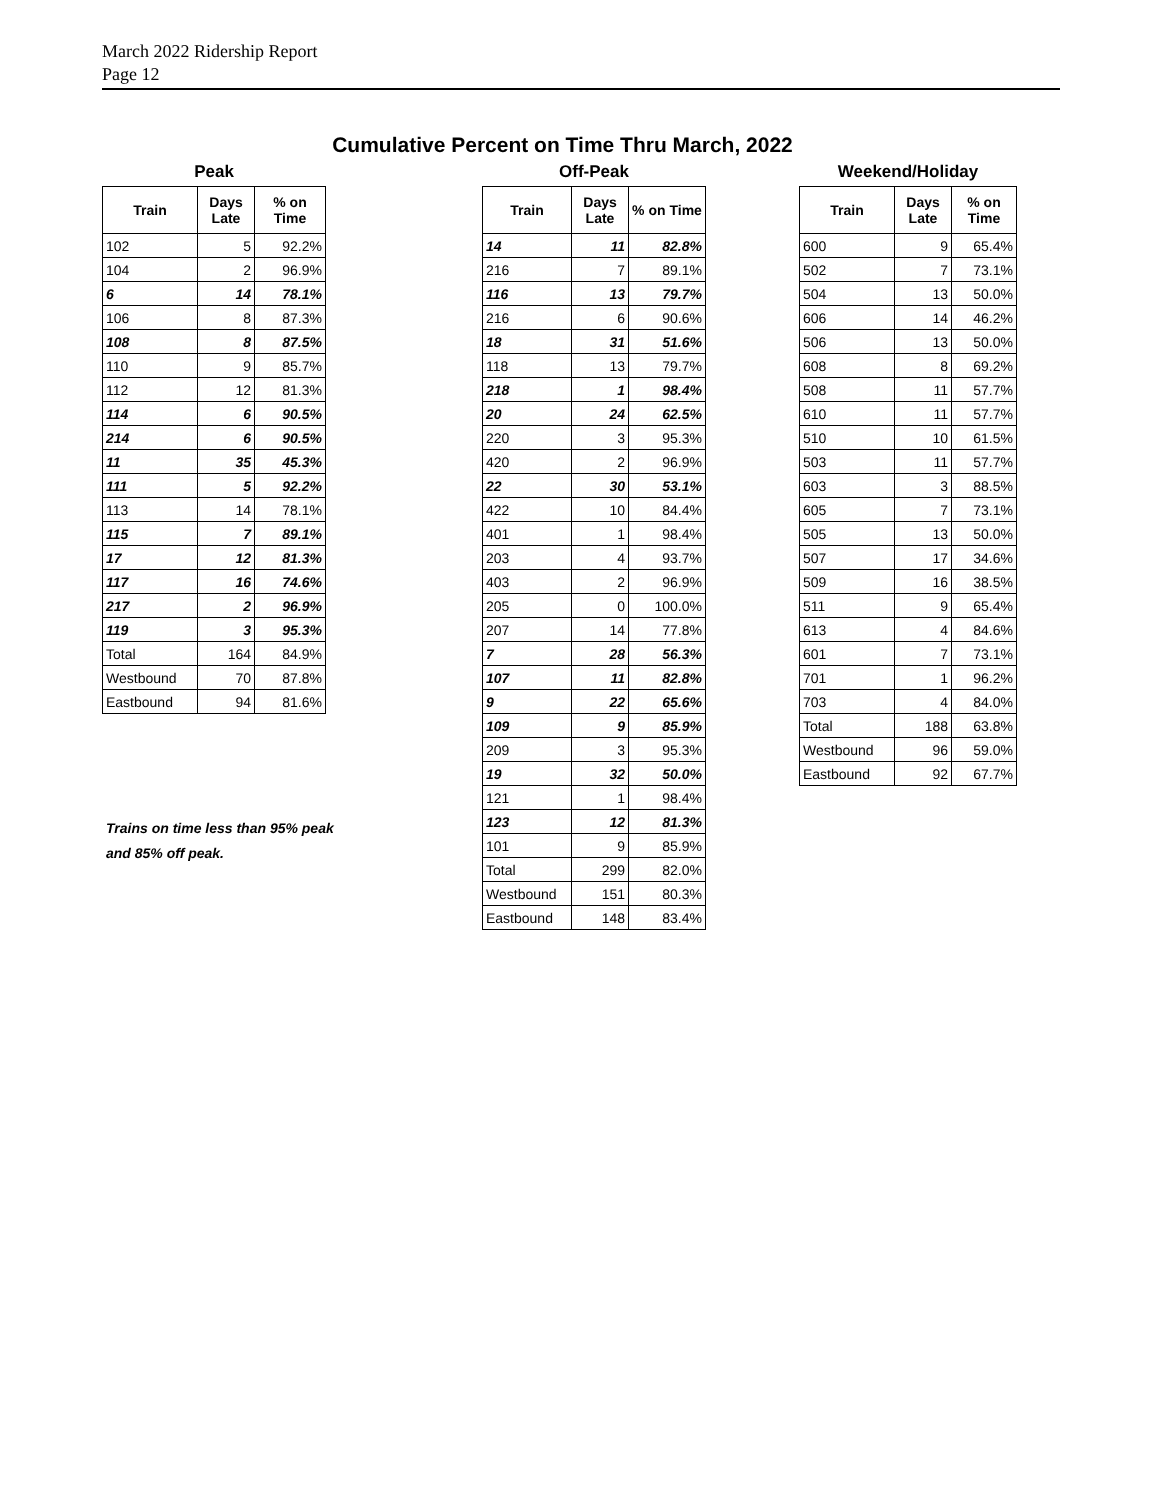March 2022 Ridership Report
Page 12
Cumulative Percent on Time Thru March, 2022
Peak
| Train | Days Late | % on Time |
| --- | --- | --- |
| 102 | 5 | 92.2% |
| 104 | 2 | 96.9% |
| 6 | 14 | 78.1% |
| 106 | 8 | 87.3% |
| 108 | 8 | 87.5% |
| 110 | 9 | 85.7% |
| 112 | 12 | 81.3% |
| 114 | 6 | 90.5% |
| 214 | 6 | 90.5% |
| 11 | 35 | 45.3% |
| 111 | 5 | 92.2% |
| 113 | 14 | 78.1% |
| 115 | 7 | 89.1% |
| 17 | 12 | 81.3% |
| 117 | 16 | 74.6% |
| 217 | 2 | 96.9% |
| 119 | 3 | 95.3% |
| Total | 164 | 84.9% |
| Westbound | 70 | 87.8% |
| Eastbound | 94 | 81.6% |
Off-Peak
| Train | Days Late | % on Time |
| --- | --- | --- |
| 14 | 11 | 82.8% |
| 216 | 7 | 89.1% |
| 116 | 13 | 79.7% |
| 216 | 6 | 90.6% |
| 18 | 31 | 51.6% |
| 118 | 13 | 79.7% |
| 218 | 1 | 98.4% |
| 20 | 24 | 62.5% |
| 220 | 3 | 95.3% |
| 420 | 2 | 96.9% |
| 22 | 30 | 53.1% |
| 422 | 10 | 84.4% |
| 401 | 1 | 98.4% |
| 203 | 4 | 93.7% |
| 403 | 2 | 96.9% |
| 205 | 0 | 100.0% |
| 207 | 14 | 77.8% |
| 7 | 28 | 56.3% |
| 107 | 11 | 82.8% |
| 9 | 22 | 65.6% |
| 109 | 9 | 85.9% |
| 209 | 3 | 95.3% |
| 19 | 32 | 50.0% |
| 121 | 1 | 98.4% |
| 123 | 12 | 81.3% |
| 101 | 9 | 85.9% |
| Total | 299 | 82.0% |
| Westbound | 151 | 80.3% |
| Eastbound | 148 | 83.4% |
Weekend/Holiday
| Train | Days Late | % on Time |
| --- | --- | --- |
| 600 | 9 | 65.4% |
| 502 | 7 | 73.1% |
| 504 | 13 | 50.0% |
| 606 | 14 | 46.2% |
| 506 | 13 | 50.0% |
| 608 | 8 | 69.2% |
| 508 | 11 | 57.7% |
| 610 | 11 | 57.7% |
| 510 | 10 | 61.5% |
| 503 | 11 | 57.7% |
| 603 | 3 | 88.5% |
| 605 | 7 | 73.1% |
| 505 | 13 | 50.0% |
| 507 | 17 | 34.6% |
| 509 | 16 | 38.5% |
| 511 | 9 | 65.4% |
| 613 | 4 | 84.6% |
| 601 | 7 | 73.1% |
| 701 | 1 | 96.2% |
| 703 | 4 | 84.0% |
| Total | 188 | 63.8% |
| Westbound | 96 | 59.0% |
| Eastbound | 92 | 67.7% |
Trains on time less than 95% peak
and 85% off peak.